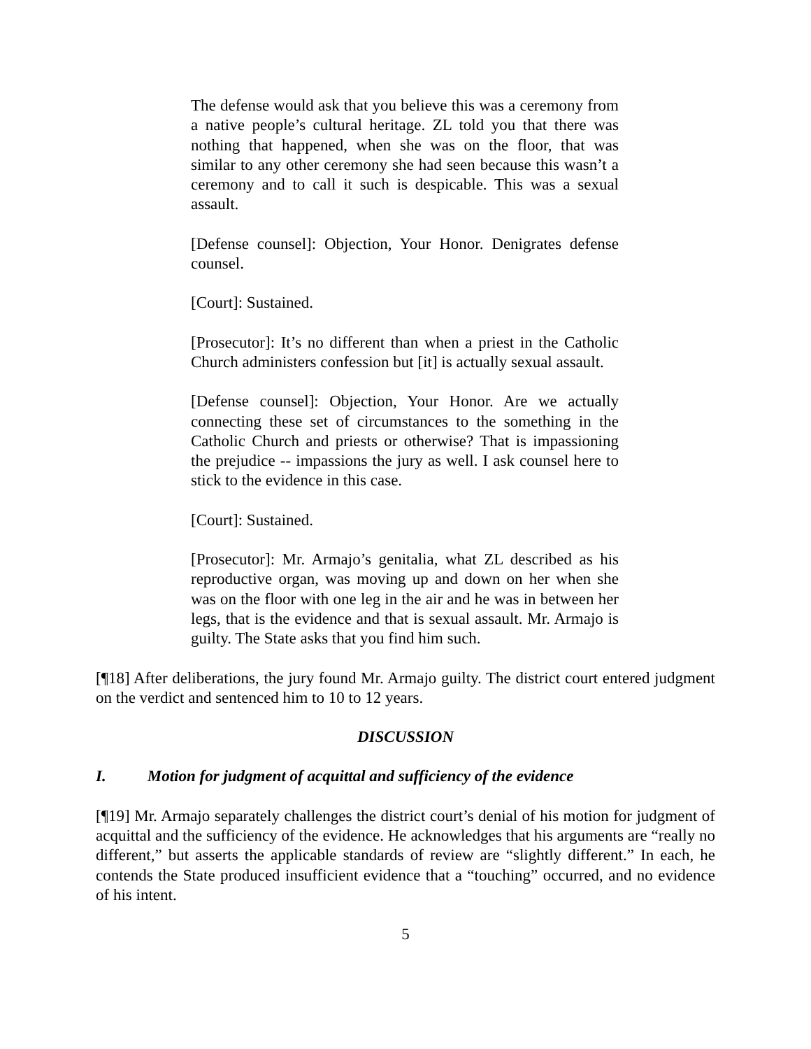The defense would ask that you believe this was a ceremony from a native people’s cultural heritage. ZL told you that there was nothing that happened, when she was on the floor, that was similar to any other ceremony she had seen because this wasn’t a ceremony and to call it such is despicable. This was a sexual assault.
[Defense counsel]: Objection, Your Honor. Denigrates defense counsel.
[Court]: Sustained.
[Prosecutor]: It’s no different than when a priest in the Catholic Church administers confession but [it] is actually sexual assault.
[Defense counsel]: Objection, Your Honor. Are we actually connecting these set of circumstances to the something in the Catholic Church and priests or otherwise? That is impassioning the prejudice -- impassions the jury as well. I ask counsel here to stick to the evidence in this case.
[Court]: Sustained.
[Prosecutor]: Mr. Armajo’s genitalia, what ZL described as his reproductive organ, was moving up and down on her when she was on the floor with one leg in the air and he was in between her legs, that is the evidence and that is sexual assault. Mr. Armajo is guilty. The State asks that you find him such.
[¶18] After deliberations, the jury found Mr. Armajo guilty. The district court entered judgment on the verdict and sentenced him to 10 to 12 years.
DISCUSSION
I. Motion for judgment of acquittal and sufficiency of the evidence
[¶19] Mr. Armajo separately challenges the district court’s denial of his motion for judgment of acquittal and the sufficiency of the evidence. He acknowledges that his arguments are “really no different,” but asserts the applicable standards of review are “slightly different.” In each, he contends the State produced insufficient evidence that a “touching” occurred, and no evidence of his intent.
5